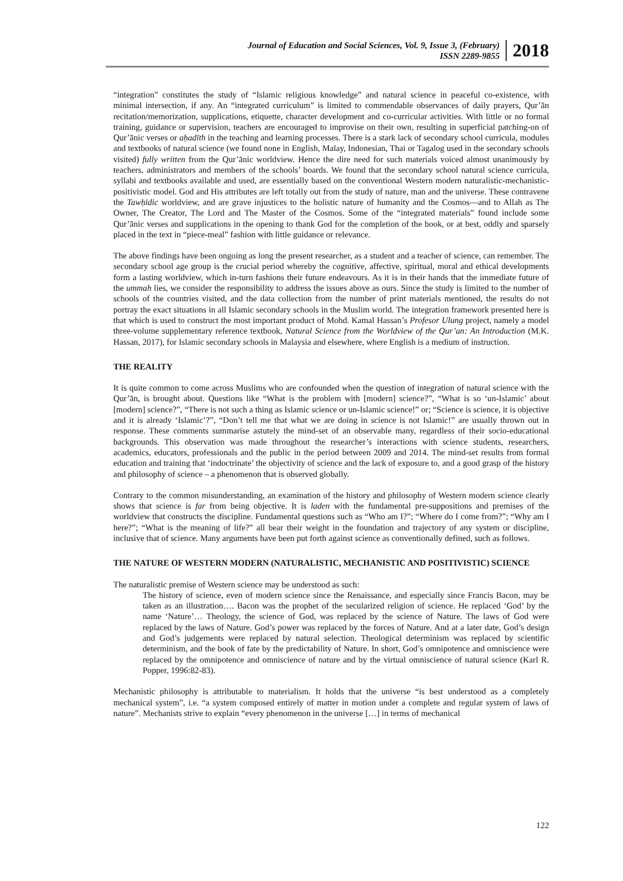Journal of Education and Social Sciences, Vol. 9, Issue 3, (February)
ISSN 2289-9855
2018
“integration” constitutes the study of “Islamic religious knowledge” and natural science in peaceful co-existence, with minimal intersection, if any. An “integrated curriculum” is limited to commendable observances of daily prayers, Qur’ān recitation/memorization, supplications, etiquette, character development and co-curricular activities. With little or no formal training, guidance or supervision, teachers are encouraged to improvise on their own, resulting in superficial patching-on of Qur’ānic verses or aḥadīth in the teaching and learning processes. There is a stark lack of secondary school curricula, modules and textbooks of natural science (we found none in English, Malay, Indonesian, Thai or Tagalog used in the secondary schools visited) fully written from the Qur’ānic worldview. Hence the dire need for such materials voiced almost unanimously by teachers, administrators and members of the schools’ boards. We found that the secondary school natural science curricula, syllabi and textbooks available and used, are essentially based on the conventional Western modern naturalistic-mechanistic-positivistic model. God and His attributes are left totally out from the study of nature, man and the universe. These contravene the Tawḥīdic worldview, and are grave injustices to the holistic nature of humanity and the Cosmos—and to Allah as The Owner, The Creator, The Lord and The Master of the Cosmos. Some of the “integrated materials” found include some Qur’ānic verses and supplications in the opening to thank God for the completion of the book, or at best, oddly and sparsely placed in the text in “piece-meal” fashion with little guidance or relevance.
The above findings have been ongoing as long the present researcher, as a student and a teacher of science, can remember. The secondary school age group is the crucial period whereby the cognitive, affective, spiritual, moral and ethical developments form a lasting worldview, which in-turn fashions their future endeavours. As it is in their hands that the immediate future of the ummah lies, we consider the responsibility to address the issues above as ours. Since the study is limited to the number of schools of the countries visited, and the data collection from the number of print materials mentioned, the results do not portray the exact situations in all Islamic secondary schools in the Muslim world. The integration framework presented here is that which is used to construct the most important product of Mohd. Kamal Hassan’s Profesor Ulung project, namely a model three-volume supplementary reference textbook, Natural Science from the Worldview of the Qur’an: An Introduction (M.K. Hassan, 2017), for Islamic secondary schools in Malaysia and elsewhere, where English is a medium of instruction.
THE REALITY
It is quite common to come across Muslims who are confounded when the question of integration of natural science with the Qur’ān, is brought about. Questions like “What is the problem with [modern] science?”, “What is so ‘un-Islamic’ about [modern] science?”, “There is not such a thing as Islamic science or un-Islamic science!” or; “Science is science, it is objective and it is already ‘Islamic’?”, “Don’t tell me that what we are doing in science is not Islamic!” are usually thrown out in response. These comments summarise astutely the mind-set of an observable many, regardless of their socio-educational backgrounds. This observation was made throughout the researcher’s interactions with science students, researchers, academics, educators, professionals and the public in the period between 2009 and 2014. The mind-set results from formal education and training that ‘indoctrinate’ the objectivity of science and the lack of exposure to, and a good grasp of the history and philosophy of science – a phenomenon that is observed globally.
Contrary to the common misunderstanding, an examination of the history and philosophy of Western modern science clearly shows that science is far from being objective. It is laden with the fundamental pre-suppositions and premises of the worldview that constructs the discipline. Fundamental questions such as “Who am I?”; “Where do I come from?”; “Why am I here?”; “What is the meaning of life?” all bear their weight in the foundation and trajectory of any system or discipline, inclusive that of science. Many arguments have been put forth against science as conventionally defined, such as follows.
THE NATURE OF WESTERN MODERN (NATURALISTIC, MECHANISTIC AND POSITIVISTIC) SCIENCE
The naturalistic premise of Western science may be understood as such:
The history of science, even of modern science since the Renaissance, and especially since Francis Bacon, may be taken as an illustration…. Bacon was the prophet of the secularized religion of science. He replaced ‘God’ by the name ‘Nature’… Theology, the science of God, was replaced by the science of Nature. The laws of God were replaced by the laws of Nature. God’s power was replaced by the forces of Nature. And at a later date, God’s design and God’s judgements were replaced by natural selection. Theological determinism was replaced by scientific determinism, and the book of fate by the predictability of Nature. In short, God’s omnipotence and omniscience were replaced by the omnipotence and omniscience of nature and by the virtual omniscience of natural science (Karl R. Popper, 1996:82-83).
Mechanistic philosophy is attributable to materialism. It holds that the universe “is best understood as a completely mechanical system”, i.e. “a system composed entirely of matter in motion under a complete and regular system of laws of nature”. Mechanists strive to explain “every phenomenon in the universe […] in terms of mechanical
122